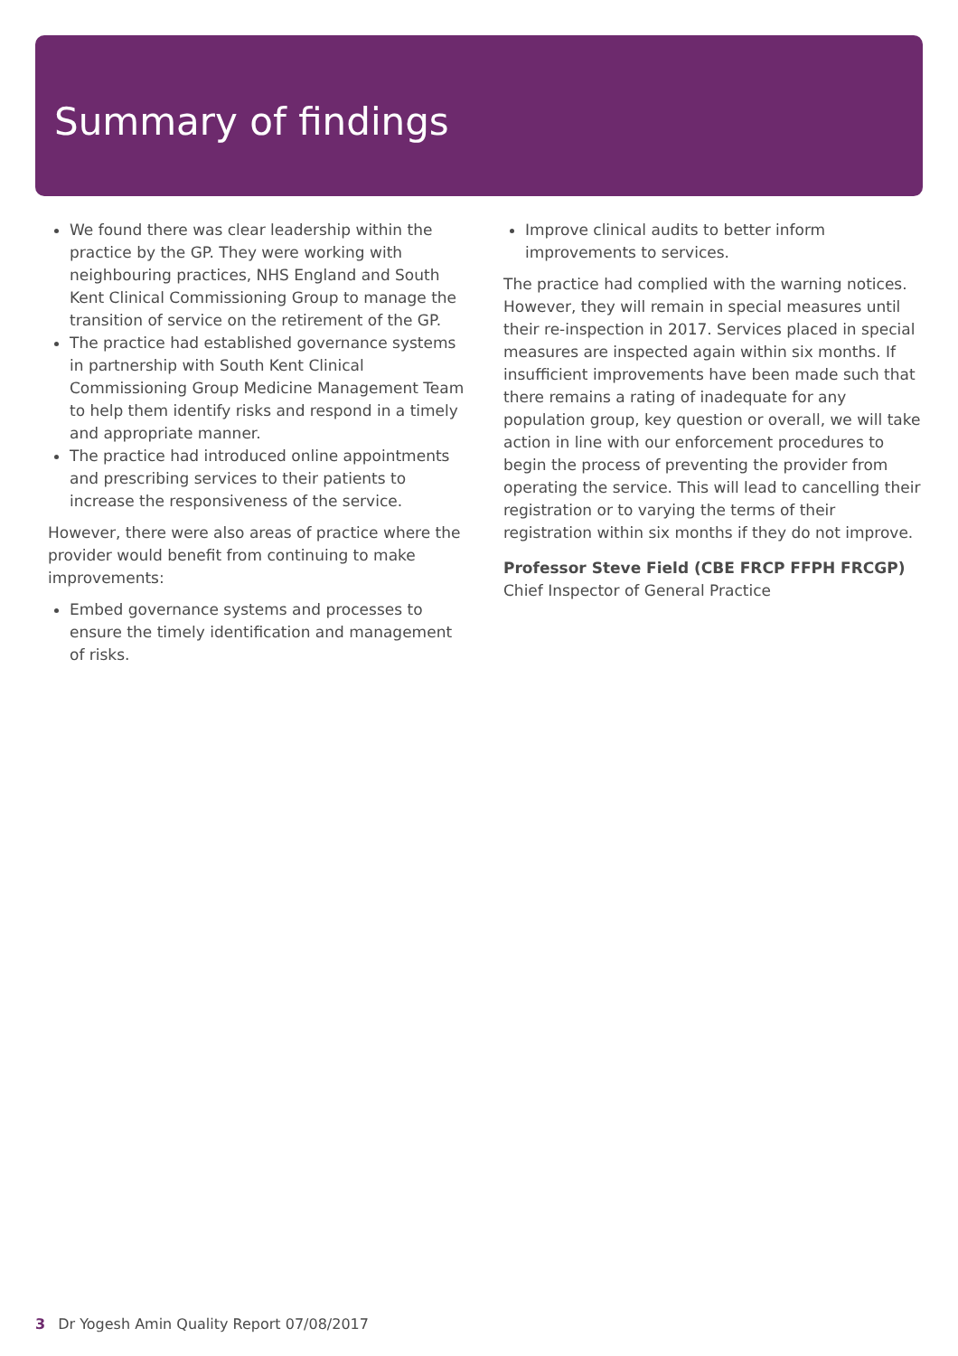Summary of findings
We found there was clear leadership within the practice by the GP. They were working with neighbouring practices, NHS England and South Kent Clinical Commissioning Group to manage the transition of service on the retirement of the GP.
The practice had established governance systems in partnership with South Kent Clinical Commissioning Group Medicine Management Team to help them identify risks and respond in a timely and appropriate manner.
The practice had introduced online appointments and prescribing services to their patients to increase the responsiveness of the service.
However, there were also areas of practice where the provider would benefit from continuing to make improvements:
Embed governance systems and processes to ensure the timely identification and management of risks.
Improve clinical audits to better inform improvements to services.
The practice had complied with the warning notices. However, they will remain in special measures until their re-inspection in 2017. Services placed in special measures are inspected again within six months. If insufficient improvements have been made such that there remains a rating of inadequate for any population group, key question or overall, we will take action in line with our enforcement procedures to begin the process of preventing the provider from operating the service. This will lead to cancelling their registration or to varying the terms of their registration within six months if they do not improve.
Professor Steve Field (CBE FRCP FFPH FRCGP)
Chief Inspector of General Practice
3 Dr Yogesh Amin Quality Report 07/08/2017